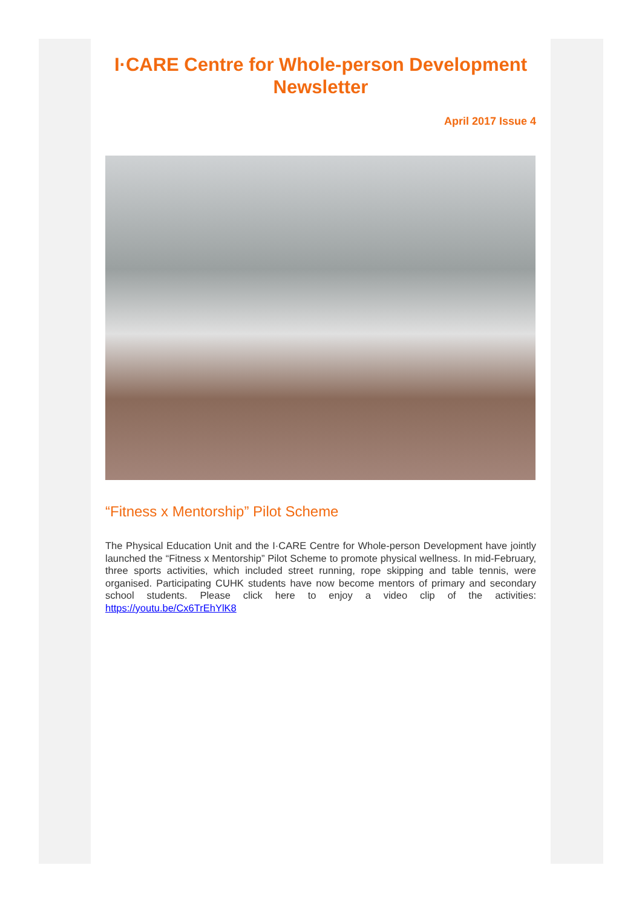I·CARE Centre for Whole-person Development Newsletter
April 2017 Issue 4
“Fitness x Mentorship” Pilot Scheme
The Physical Education Unit and the I·CARE Centre for Whole-person Development have jointly launched the “Fitness x Mentorship” Pilot Scheme to promote physical wellness. In mid-February, three sports activities, which included street running, rope skipping and table tennis, were organised. Participating CUHK students have now become mentors of primary and secondary school students. Please click here to enjoy a video clip of the activities: https://youtu.be/Cx6TrEhYlK8